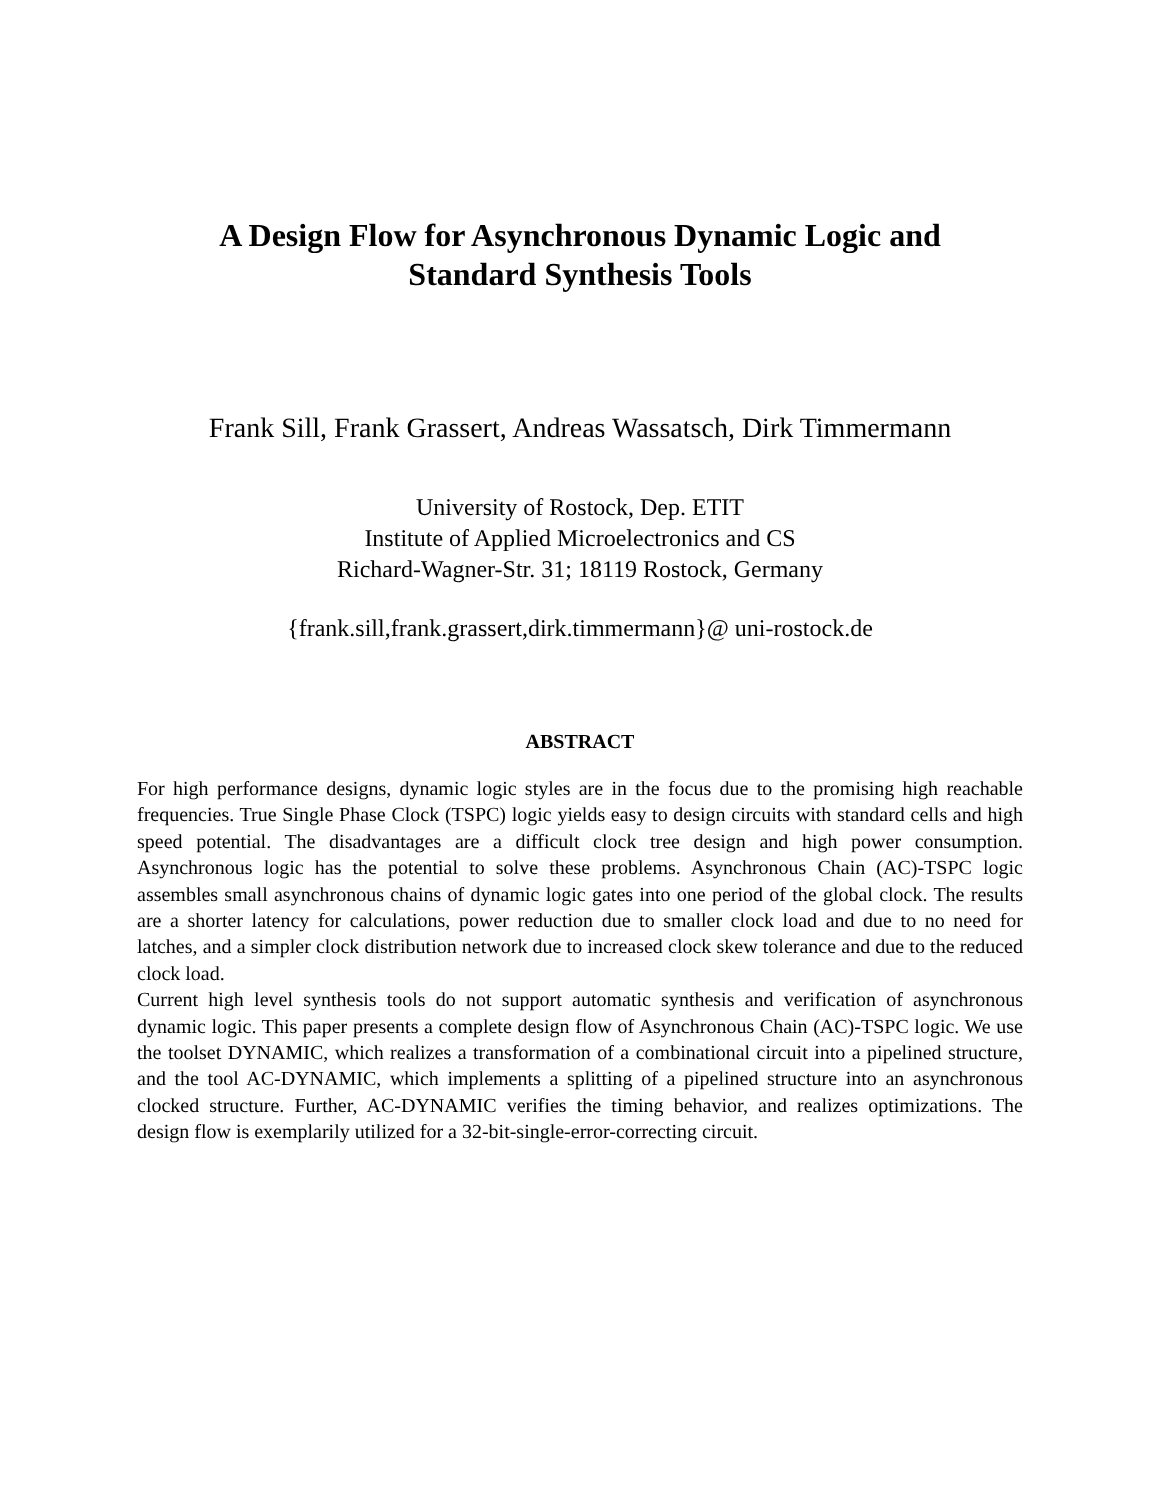A Design Flow for Asynchronous Dynamic Logic and
Standard Synthesis Tools
Frank Sill, Frank Grassert, Andreas Wassatsch, Dirk Timmermann
University of Rostock, Dep. ETIT
Institute of Applied Microelectronics and CS
Richard-Wagner-Str. 31; 18119 Rostock, Germany
{frank.sill,frank.grassert,dirk.timmermann}@ uni-rostock.de
ABSTRACT
For high performance designs, dynamic logic styles are in the focus due to the promising high reachable frequencies. True Single Phase Clock (TSPC) logic yields easy to design circuits with standard cells and high speed potential. The disadvantages are a difficult clock tree design and high power consumption. Asynchronous logic has the potential to solve these problems. Asynchronous Chain (AC)-TSPC logic assembles small asynchronous chains of dynamic logic gates into one period of the global clock. The results are a shorter latency for calculations, power reduction due to smaller clock load and due to no need for latches, and a simpler clock distribution network due to increased clock skew tolerance and due to the reduced clock load.
Current high level synthesis tools do not support automatic synthesis and verification of asynchronous dynamic logic. This paper presents a complete design flow of Asynchronous Chain (AC)-TSPC logic. We use the toolset DYNAMIC, which realizes a transformation of a combinational circuit into a pipelined structure, and the tool AC-DYNAMIC, which implements a splitting of a pipelined structure into an asynchronous clocked structure. Further, AC-DYNAMIC verifies the timing behavior, and realizes optimizations. The design flow is exemplarily utilized for a 32-bit-single-error-correcting circuit.